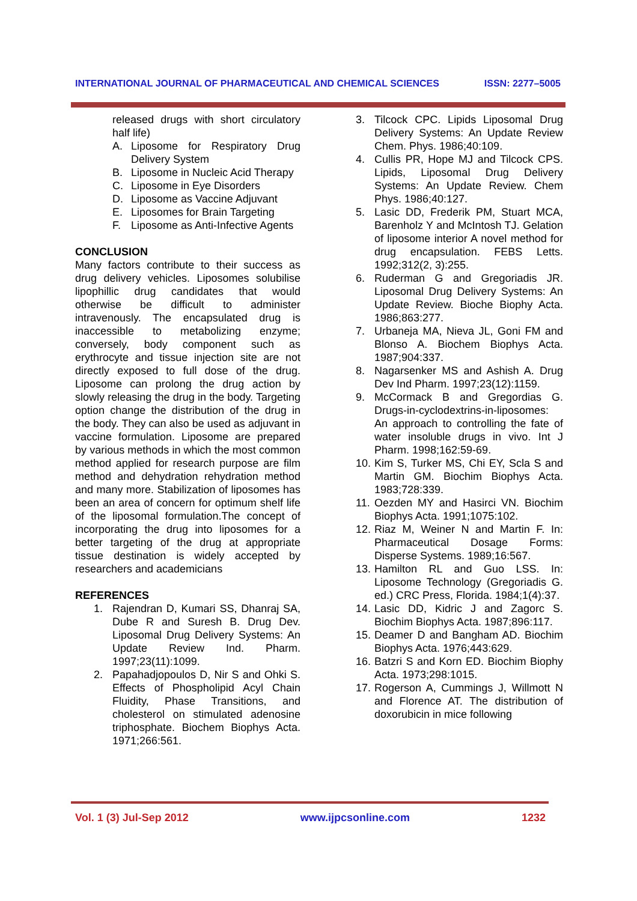INTERNATIONAL JOURNAL OF PHARMACEUTICAL AND CHEMICAL SCIENCES ISSN: 2277–5005
released drugs with short circulatory half life)
A. Liposome for Respiratory Drug Delivery System
B. Liposome in Nucleic Acid Therapy
C. Liposome in Eye Disorders
D. Liposome as Vaccine Adjuvant
E. Liposomes for Brain Targeting
F. Liposome as Anti-Infective Agents
CONCLUSION
Many factors contribute to their success as drug delivery vehicles. Liposomes solubilise lipophillic drug candidates that would otherwise be difficult to administer intravenously. The encapsulated drug is inaccessible to metabolizing enzyme; conversely, body component such as erythrocyte and tissue injection site are not directly exposed to full dose of the drug. Liposome can prolong the drug action by slowly releasing the drug in the body. Targeting option change the distribution of the drug in the body. They can also be used as adjuvant in vaccine formulation. Liposome are prepared by various methods in which the most common method applied for research purpose are film method and dehydration rehydration method and many more. Stabilization of liposomes has been an area of concern for optimum shelf life of the liposomal formulation.The concept of incorporating the drug into liposomes for a better targeting of the drug at appropriate tissue destination is widely accepted by researchers and academicians
REFERENCES
1. Rajendran D, Kumari SS, Dhanraj SA, Dube R and Suresh B. Drug Dev. Liposomal Drug Delivery Systems: An Update Review Ind. Pharm. 1997;23(11):1099.
2. Papahadjopoulos D, Nir S and Ohki S. Effects of Phospholipid Acyl Chain Fluidity, Phase Transitions, and cholesterol on stimulated adenosine triphosphate. Biochem Biophys Acta. 1971;266:561.
3. Tilcock CPC. Lipids Liposomal Drug Delivery Systems: An Update Review Chem. Phys. 1986;40:109.
4. Cullis PR, Hope MJ and Tilcock CPS. Lipids, Liposomal Drug Delivery Systems: An Update Review. Chem Phys. 1986;40:127.
5. Lasic DD, Frederik PM, Stuart MCA, Barenholz Y and McIntosh TJ. Gelation of liposome interior A novel method for drug encapsulation. FEBS Letts. 1992;312(2, 3):255.
6. Ruderman G and Gregoriadis JR. Liposomal Drug Delivery Systems: An Update Review. Bioche Biophy Acta. 1986;863:277.
7. Urbaneja MA, Nieva JL, Goni FM and Blonso A. Biochem Biophys Acta. 1987;904:337.
8. Nagarsenker MS and Ashish A. Drug Dev Ind Pharm. 1997;23(12):1159.
9. McCormack B and Gregordias G. Drugs-in-cyclodextrins-in-liposomes: An approach to controlling the fate of water insoluble drugs in vivo. Int J Pharm. 1998;162:59-69.
10. Kim S, Turker MS, Chi EY, Scla S and Martin GM. Biochim Biophys Acta. 1983;728:339.
11. Oezden MY and Hasirci VN. Biochim Biophys Acta. 1991;1075:102.
12. Riaz M, Weiner N and Martin F. In: Pharmaceutical Dosage Forms: Disperse Systems. 1989;16:567.
13. Hamilton RL and Guo LSS. In: Liposome Technology (Gregoriadis G. ed.) CRC Press, Florida. 1984;1(4):37.
14. Lasic DD, Kidric J and Zagorc S. Biochim Biophys Acta. 1987;896:117.
15. Deamer D and Bangham AD. Biochim Biophys Acta. 1976;443:629.
16. Batzri S and Korn ED. Biochim Biophy Acta. 1973;298:1015.
17. Rogerson A, Cummings J, Willmott N and Florence AT. The distribution of doxorubicin in mice following
Vol. 1 (3) Jul-Sep 2012 www.ijpcsonline.com 1232